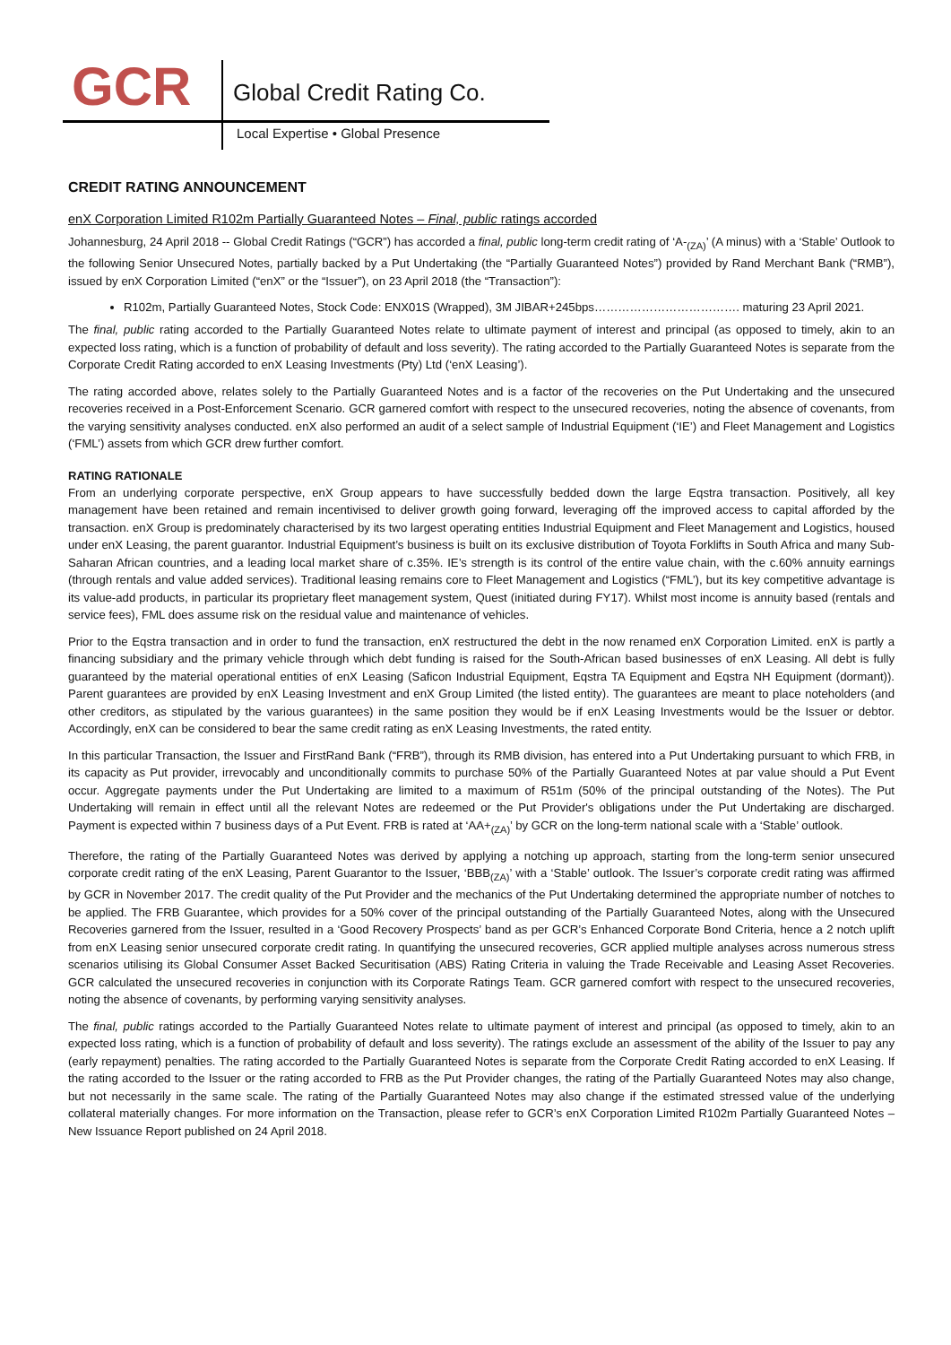GCR Global Credit Rating Co.
Local Expertise • Global Presence
CREDIT RATING ANNOUNCEMENT
enX Corporation Limited R102m Partially Guaranteed Notes – Final, public ratings accorded
Johannesburg, 24 April 2018 -- Global Credit Ratings (“GCR”) has accorded a final, public long-term credit rating of ‘A-<sub>(ZA)</sub>’ (A minus) with a ‘Stable’ Outlook to the following Senior Unsecured Notes, partially backed by a Put Undertaking (the “Partially Guaranteed Notes”) provided by Rand Merchant Bank (“RMB”), issued by enX Corporation Limited (“enX” or the “Issuer”), on 23 April 2018 (the “Transaction”):
R102m, Partially Guaranteed Notes, Stock Code: ENX01S (Wrapped), 3M JIBAR+245bps………………………………. maturing 23 April 2021.
The final, public rating accorded to the Partially Guaranteed Notes relate to ultimate payment of interest and principal (as opposed to timely, akin to an expected loss rating, which is a function of probability of default and loss severity). The rating accorded to the Partially Guaranteed Notes is separate from the Corporate Credit Rating accorded to enX Leasing Investments (Pty) Ltd (‘enX Leasing’).
The rating accorded above, relates solely to the Partially Guaranteed Notes and is a factor of the recoveries on the Put Undertaking and the unsecured recoveries received in a Post-Enforcement Scenario. GCR garnered comfort with respect to the unsecured recoveries, noting the absence of covenants, from the varying sensitivity analyses conducted. enX also performed an audit of a select sample of Industrial Equipment (‘IE’) and Fleet Management and Logistics (‘FML’) assets from which GCR drew further comfort.
RATING RATIONALE
From an underlying corporate perspective, enX Group appears to have successfully bedded down the large Eqstra transaction. Positively, all key management have been retained and remain incentivised to deliver growth going forward, leveraging off the improved access to capital afforded by the transaction. enX Group is predominately characterised by its two largest operating entities Industrial Equipment and Fleet Management and Logistics, housed under enX Leasing, the parent guarantor. Industrial Equipment’s business is built on its exclusive distribution of Toyota Forklifts in South Africa and many Sub-Saharan African countries, and a leading local market share of c.35%. IE’s strength is its control of the entire value chain, with the c.60% annuity earnings (through rentals and value added services). Traditional leasing remains core to Fleet Management and Logistics (“FML’), but its key competitive advantage is its value-add products, in particular its proprietary fleet management system, Quest (initiated during FY17). Whilst most income is annuity based (rentals and service fees), FML does assume risk on the residual value and maintenance of vehicles.
Prior to the Eqstra transaction and in order to fund the transaction, enX restructured the debt in the now renamed enX Corporation Limited. enX is partly a financing subsidiary and the primary vehicle through which debt funding is raised for the South-African based businesses of enX Leasing. All debt is fully guaranteed by the material operational entities of enX Leasing (Saficon Industrial Equipment, Eqstra TA Equipment and Eqstra NH Equipment (dormant)). Parent guarantees are provided by enX Leasing Investment and enX Group Limited (the listed entity). The guarantees are meant to place noteholders (and other creditors, as stipulated by the various guarantees) in the same position they would be if enX Leasing Investments would be the Issuer or debtor. Accordingly, enX can be considered to bear the same credit rating as enX Leasing Investments, the rated entity.
In this particular Transaction, the Issuer and FirstRand Bank (“FRB”), through its RMB division, has entered into a Put Undertaking pursuant to which FRB, in its capacity as Put provider, irrevocably and unconditionally commits to purchase 50% of the Partially Guaranteed Notes at par value should a Put Event occur. Aggregate payments under the Put Undertaking are limited to a maximum of R51m (50% of the principal outstanding of the Notes). The Put Undertaking will remain in effect until all the relevant Notes are redeemed or the Put Provider's obligations under the Put Undertaking are discharged. Payment is expected within 7 business days of a Put Event. FRB is rated at ‘AA+<sub>(ZA)</sub>’ by GCR on the long-term national scale with a ‘Stable’ outlook.
Therefore, the rating of the Partially Guaranteed Notes was derived by applying a notching up approach, starting from the long-term senior unsecured corporate credit rating of the enX Leasing, Parent Guarantor to the Issuer, ‘BBB<sub>(ZA)</sub>’ with a ‘Stable’ outlook. The Issuer’s corporate credit rating was affirmed by GCR in November 2017. The credit quality of the Put Provider and the mechanics of the Put Undertaking determined the appropriate number of notches to be applied. The FRB Guarantee, which provides for a 50% cover of the principal outstanding of the Partially Guaranteed Notes, along with the Unsecured Recoveries garnered from the Issuer, resulted in a ‘Good Recovery Prospects’ band as per GCR’s Enhanced Corporate Bond Criteria, hence a 2 notch uplift from enX Leasing senior unsecured corporate credit rating. In quantifying the unsecured recoveries, GCR applied multiple analyses across numerous stress scenarios utilising its Global Consumer Asset Backed Securitisation (ABS) Rating Criteria in valuing the Trade Receivable and Leasing Asset Recoveries. GCR calculated the unsecured recoveries in conjunction with its Corporate Ratings Team. GCR garnered comfort with respect to the unsecured recoveries, noting the absence of covenants, by performing varying sensitivity analyses.
The final, public ratings accorded to the Partially Guaranteed Notes relate to ultimate payment of interest and principal (as opposed to timely, akin to an expected loss rating, which is a function of probability of default and loss severity). The ratings exclude an assessment of the ability of the Issuer to pay any (early repayment) penalties. The rating accorded to the Partially Guaranteed Notes is separate from the Corporate Credit Rating accorded to enX Leasing. If the rating accorded to the Issuer or the rating accorded to FRB as the Put Provider changes, the rating of the Partially Guaranteed Notes may also change, but not necessarily in the same scale. The rating of the Partially Guaranteed Notes may also change if the estimated stressed value of the underlying collateral materially changes. For more information on the Transaction, please refer to GCR’s enX Corporation Limited R102m Partially Guaranteed Notes – New Issuance Report published on 24 April 2018.